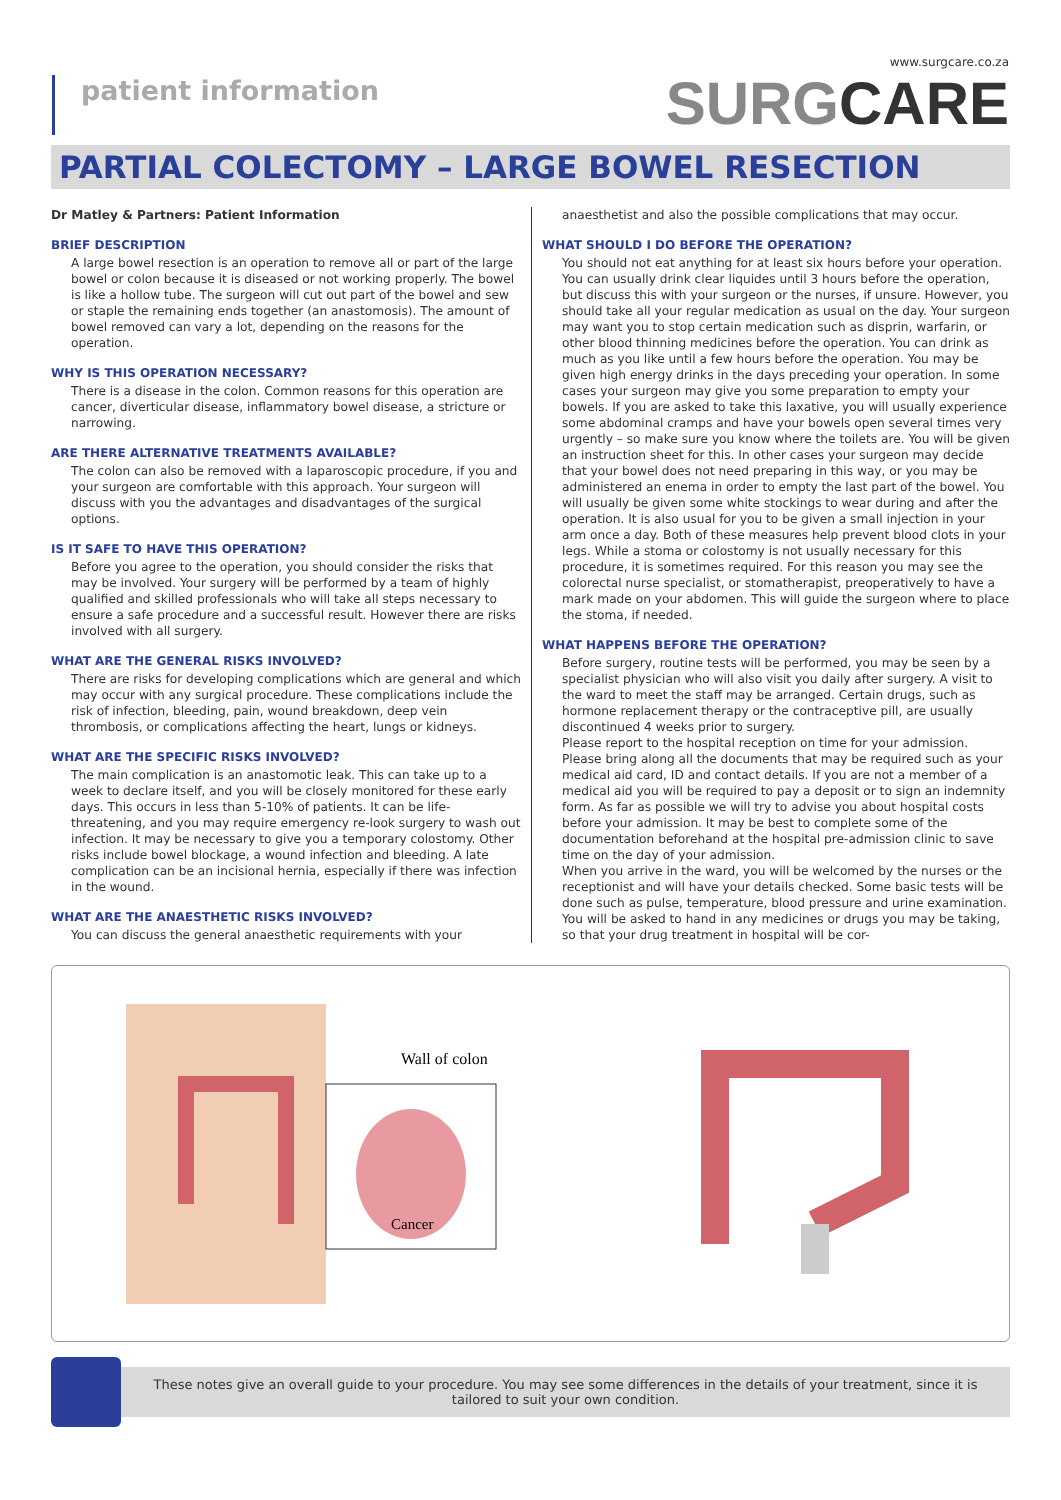patient information
www.surgcare.co.za
SURGCARE
PARTIAL COLECTOMY – LARGE BOWEL RESECTION
Dr Matley & Partners: Patient Information
BRIEF DESCRIPTION
A large bowel resection is an operation to remove all or part of the large bowel or colon because it is diseased or not working properly. The bowel is like a hollow tube. The surgeon will cut out part of the bowel and sew or staple the remaining ends together (an anastomosis). The amount of bowel removed can vary a lot, depending on the reasons for the operation.
WHY IS THIS OPERATION NECESSARY?
There is a disease in the colon. Common reasons for this operation are cancer, diverticular disease, inflammatory bowel disease, a stricture or narrowing.
ARE THERE ALTERNATIVE TREATMENTS AVAILABLE?
The colon can also be removed with a laparoscopic procedure, if you and your surgeon are comfortable with this approach. Your surgeon will discuss with you the advantages and disadvantages of the surgical options.
IS IT SAFE TO HAVE THIS OPERATION?
Before you agree to the operation, you should consider the risks that may be involved. Your surgery will be performed by a team of highly qualified and skilled professionals who will take all steps necessary to ensure a safe procedure and a successful result. However there are risks involved with all surgery.
WHAT ARE THE GENERAL RISKS INVOLVED?
There are risks for developing complications which are general and which may occur with any surgical procedure. These complications include the risk of infection, bleeding, pain, wound breakdown, deep vein thrombosis, or complications affecting the heart, lungs or kidneys.
WHAT ARE THE SPECIFIC RISKS INVOLVED?
The main complication is an anastomotic leak. This can take up to a week to declare itself, and you will be closely monitored for these early days. This occurs in less than 5-10% of patients. It can be life-threatening, and you may require emergency re-look surgery to wash out infection. It may be necessary to give you a temporary colostomy. Other risks include bowel blockage, a wound infection and bleeding. A late complication can be an incisional hernia, especially if there was infection in the wound.
WHAT ARE THE ANAESTHETIC RISKS INVOLVED?
You can discuss the general anaesthetic requirements with your
anaesthetist and also the possible complications that may occur.
WHAT SHOULD I DO BEFORE THE OPERATION?
You should not eat anything for at least six hours before your operation. You can usually drink clear liquides until 3 hours before the operation, but discuss this with your surgeon or the nurses, if unsure. However, you should take all your regular medication as usual on the day. Your surgeon may want you to stop certain medication such as disprin, warfarin, or other blood thinning medicines before the operation. You can drink as much as you like until a few hours before the operation. You may be given high energy drinks in the days preceding your operation. In some cases your surgeon may give you some preparation to empty your bowels. If you are asked to take this laxative, you will usually experience some abdominal cramps and have your bowels open several times very urgently – so make sure you know where the toilets are. You will be given an instruction sheet for this. In other cases your surgeon may decide that your bowel does not need preparing in this way, or you may be administered an enema in order to empty the last part of the bowel. You will usually be given some white stockings to wear during and after the operation. It is also usual for you to be given a small injection in your arm once a day. Both of these measures help prevent blood clots in your legs. While a stoma or colostomy is not usually necessary for this procedure, it is sometimes required. For this reason you may see the colorectal nurse specialist, or stomatherapist, preoperatively to have a mark made on your abdomen. This will guide the surgeon where to place the stoma, if needed.
WHAT HAPPENS BEFORE THE OPERATION?
Before surgery, routine tests will be performed, you may be seen by a specialist physician who will also visit you daily after surgery. A visit to the ward to meet the staff may be arranged. Certain drugs, such as hormone replacement therapy or the contraceptive pill, are usually discontinued 4 weeks prior to surgery.
Please report to the hospital reception on time for your admission. Please bring along all the documents that may be required such as your medical aid card, ID and contact details. If you are not a member of a medical aid you will be required to pay a deposit or to sign an indemnity form. As far as possible we will try to advise you about hospital costs before your admission. It may be best to complete some of the documentation beforehand at the hospital pre-admission clinic to save time on the day of your admission.
When you arrive in the ward, you will be welcomed by the nurses or the receptionist and will have your details checked. Some basic tests will be done such as pulse, temperature, blood pressure and urine examination. You will be asked to hand in any medicines or drugs you may be taking, so that your drug treatment in hospital will be cor-
Wall of colon
Cancer
These notes give an overall guide to your procedure. You may see some differences in the details of your treatment, since it is tailored to suit your own condition.